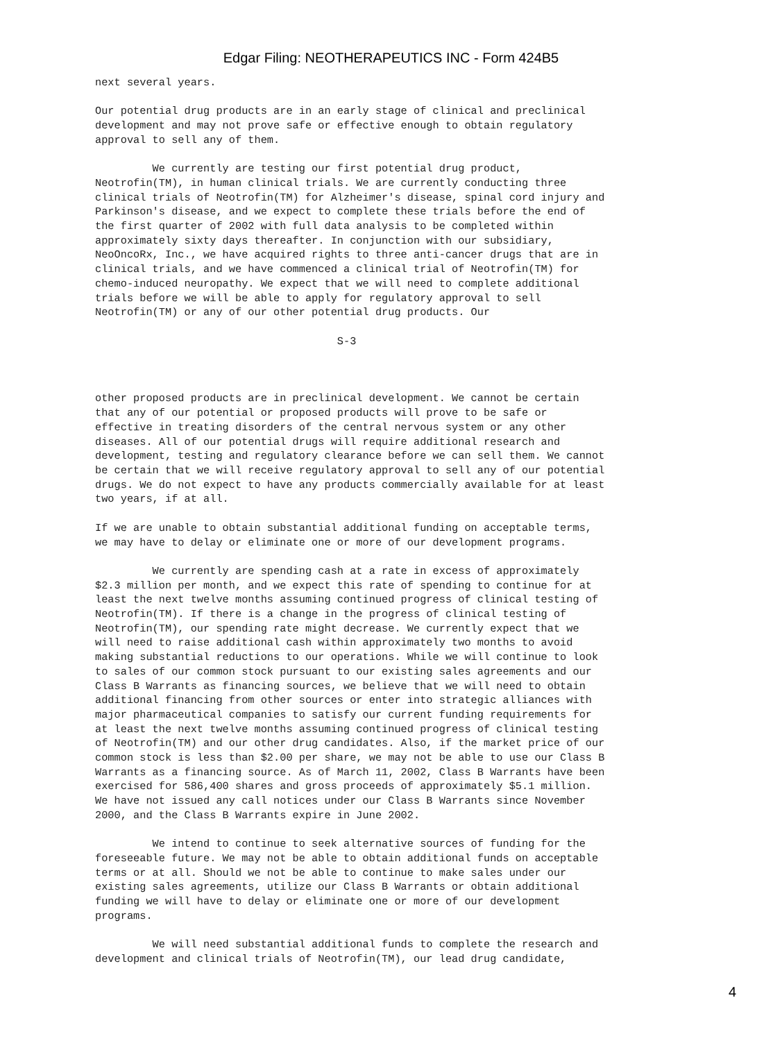Edgar Filing: NEOTHERAPEUTICS INC - Form 424B5
next several years.

Our potential drug products are in an early stage of clinical and preclinical
development and may not prove safe or effective enough to obtain regulatory
approval to sell any of them.

         We currently are testing our first potential drug product,
Neotrofin(TM), in human clinical trials. We are currently conducting three
clinical trials of Neotrofin(TM) for Alzheimer's disease, spinal cord injury and
Parkinson's disease, and we expect to complete these trials before the end of
the first quarter of 2002 with full data analysis to be completed within
approximately sixty days thereafter. In conjunction with our subsidiary,
NeoOncoRx, Inc., we have acquired rights to three anti-cancer drugs that are in
clinical trials, and we have commenced a clinical trial of Neotrofin(TM) for
chemo-induced neuropathy. We expect that we will need to complete additional
trials before we will be able to apply for regulatory approval to sell
Neotrofin(TM) or any of our other potential drug products. Our

                                      S-3



other proposed products are in preclinical development. We cannot be certain
that any of our potential or proposed products will prove to be safe or
effective in treating disorders of the central nervous system or any other
diseases. All of our potential drugs will require additional research and
development, testing and regulatory clearance before we can sell them. We cannot
be certain that we will receive regulatory approval to sell any of our potential
drugs. We do not expect to have any products commercially available for at least
two years, if at all.

If we are unable to obtain substantial additional funding on acceptable terms,
we may have to delay or eliminate one or more of our development programs.

         We currently are spending cash at a rate in excess of approximately
$2.3 million per month, and we expect this rate of spending to continue for at
least the next twelve months assuming continued progress of clinical testing of
Neotrofin(TM). If there is a change in the progress of clinical testing of
Neotrofin(TM), our spending rate might decrease. We currently expect that we
will need to raise additional cash within approximately two months to avoid
making substantial reductions to our operations. While we will continue to look
to sales of our common stock pursuant to our existing sales agreements and our
Class B Warrants as financing sources, we believe that we will need to obtain
additional financing from other sources or enter into strategic alliances with
major pharmaceutical companies to satisfy our current funding requirements for
at least the next twelve months assuming continued progress of clinical testing
of Neotrofin(TM) and our other drug candidates. Also, if the market price of our
common stock is less than $2.00 per share, we may not be able to use our Class B
Warrants as a financing source. As of March 11, 2002, Class B Warrants have been
exercised for 586,400 shares and gross proceeds of approximately $5.1 million.
We have not issued any call notices under our Class B Warrants since November
2000, and the Class B Warrants expire in June 2002.

         We intend to continue to seek alternative sources of funding for the
foreseeable future. We may not be able to obtain additional funds on acceptable
terms or at all. Should we not be able to continue to make sales under our
existing sales agreements, utilize our Class B Warrants or obtain additional
funding we will have to delay or eliminate one or more of our development
programs.

         We will need substantial additional funds to complete the research and
development and clinical trials of Neotrofin(TM), our lead drug candidate,
4